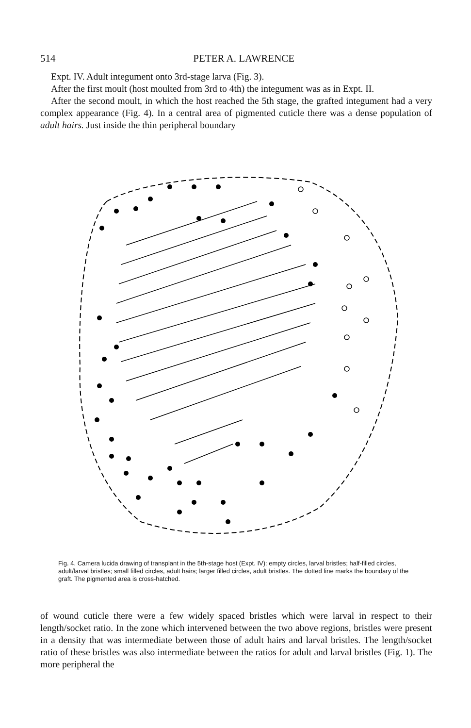514
PETER A. LAWRENCE
Expt. IV. Adult integument onto 3rd-stage larva (Fig. 3).
After the first moult (host moulted from 3rd to 4th) the integument was as in Expt. II.
After the second moult, in which the host reached the 5th stage, the grafted integument had a very complex appearance (Fig. 4). In a central area of pigmented cuticle there was a dense population of adult hairs. Just inside the thin peripheral boundary
Fig. 4. Camera lucida drawing of transplant in the 5th-stage host (Expt. IV): empty circles, larval bristles; half-filled circles, adult/larval bristles; small filled circles, adult hairs; larger filled circles, adult bristles. The dotted line marks the boundary of the graft. The pigmented area is cross-hatched.
of wound cuticle there were a few widely spaced bristles which were larval in respect to their length/socket ratio. In the zone which intervened between the two above regions, bristles were present in a density that was intermediate between those of adult hairs and larval bristles. The length/socket ratio of these bristles was also intermediate between the ratios for adult and larval bristles (Fig. 1). The more peripheral the